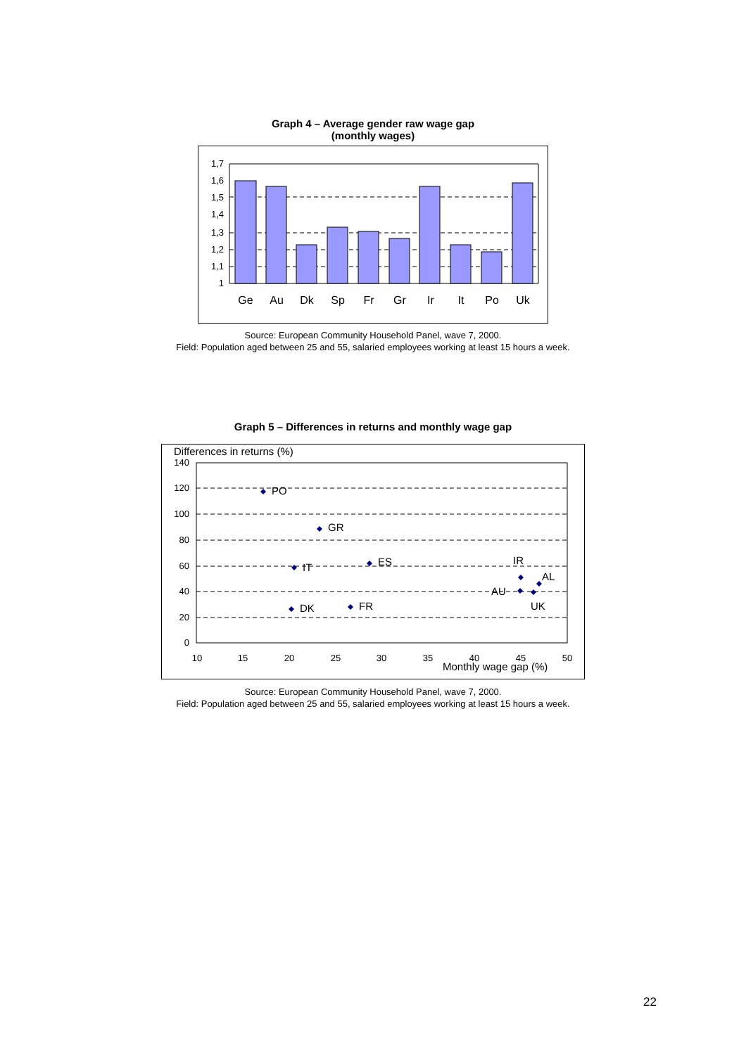Graph 4 – Average gender raw wage gap
(monthly wages)
1,7
1,6
1,5
1,4
1,3
1,2
1,1
1
Ge
Au
Dk
Sp
Fr
Gr
Ir
It
Po
Uk
Source: European Community Household Panel, wave 7, 2000.
Field: Population aged between 25 and 55, salaried employees working at least 15 hours a week.
Graph 5 – Differences in returns and monthly wage gap
Differences in returns (%)
140
120
100
80
60
40
20
0
10
15
20
25
30
35
40
45
50
Monthly wage gap (%)
PO
GR
ES
IT
DK
FR
IR
AL
AU
UK
Source: European Community Household Panel, wave 7, 2000.
Field: Population aged between 25 and 55, salaried employees working at least 15 hours a week.
22